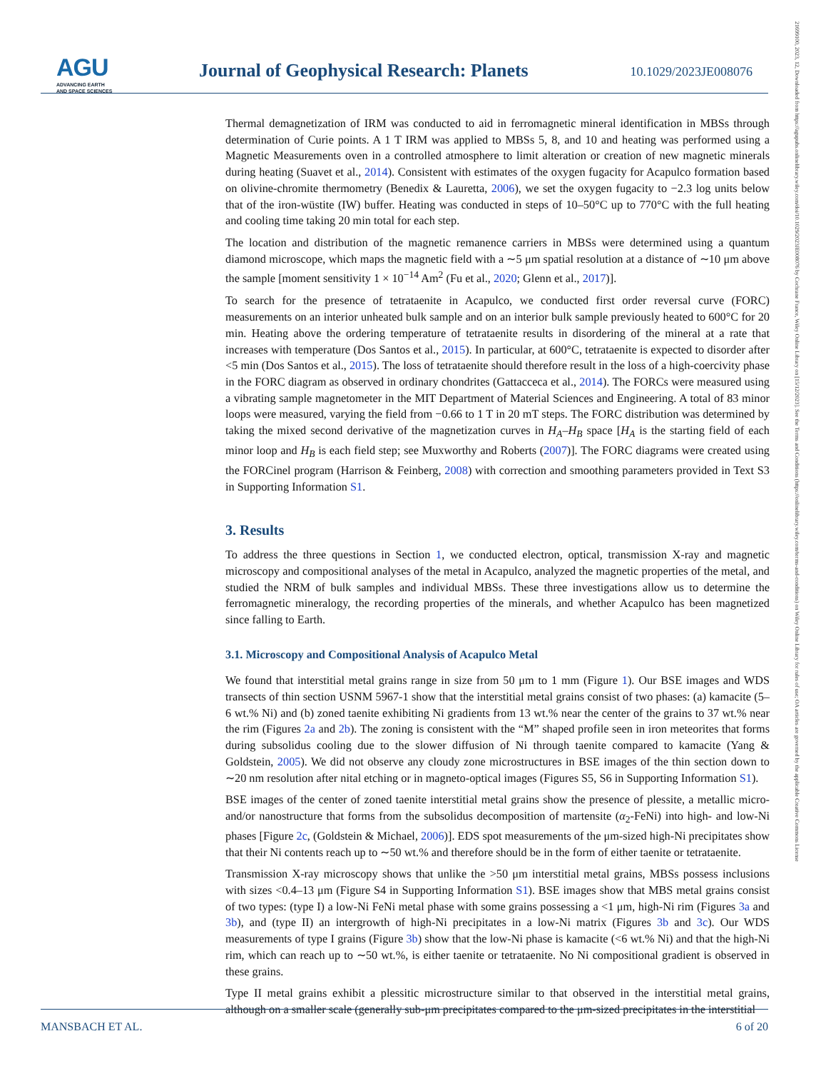AGU
ADVANCING EARTH
AND SPACE SCIENCES
Journal of Geophysical Research: Planets
10.1029/2023JE008076
Thermal demagnetization of IRM was conducted to aid in ferromagnetic mineral identification in MBSs through determination of Curie points. A 1 T IRM was applied to MBSs 5, 8, and 10 and heating was performed using a Magnetic Measurements oven in a controlled atmosphere to limit alteration or creation of new magnetic minerals during heating (Suavet et al., 2014). Consistent with estimates of the oxygen fugacity for Acapulco formation based on olivine-chromite thermometry (Benedix & Lauretta, 2006), we set the oxygen fugacity to −2.3 log units below that of the iron-wüstite (IW) buffer. Heating was conducted in steps of 10–50°C up to 770°C with the full heating and cooling time taking 20 min total for each step.
The location and distribution of the magnetic remanence carriers in MBSs were determined using a quantum diamond microscope, which maps the magnetic field with a ∼5 μm spatial resolution at a distance of ∼10 μm above the sample [moment sensitivity 1 × 10<sup>−14</sup> Am<sup>2</sup> (Fu et al., 2020; Glenn et al., 2017)].
To search for the presence of tetrataenite in Acapulco, we conducted first order reversal curve (FORC) measurements on an interior unheated bulk sample and on an interior bulk sample previously heated to 600°C for 20 min. Heating above the ordering temperature of tetrataenite results in disordering of the mineral at a rate that increases with temperature (Dos Santos et al., 2015). In particular, at 600°C, tetrataenite is expected to disorder after <5 min (Dos Santos et al., 2015). The loss of tetrataenite should therefore result in the loss of a high-coercivity phase in the FORC diagram as observed in ordinary chondrites (Gattacceca et al., 2014). The FORCs were measured using a vibrating sample magnetometer in the MIT Department of Material Sciences and Engineering. A total of 83 minor loops were measured, varying the field from −0.66 to 1 T in 20 mT steps. The FORC distribution was determined by taking the mixed second derivative of the magnetization curves in H<sub>A</sub>–H<sub>B</sub> space [H<sub>A</sub> is the starting field of each minor loop and H<sub>B</sub> is each field step; see Muxworthy and Roberts (2007)]. The FORC diagrams were created using the FORCinel program (Harrison & Feinberg, 2008) with correction and smoothing parameters provided in Text S3 in Supporting Information S1.
3. Results
To address the three questions in Section 1, we conducted electron, optical, transmission X-ray and magnetic microscopy and compositional analyses of the metal in Acapulco, analyzed the magnetic properties of the metal, and studied the NRM of bulk samples and individual MBSs. These three investigations allow us to determine the ferromagnetic mineralogy, the recording properties of the minerals, and whether Acapulco has been magnetized since falling to Earth.
3.1. Microscopy and Compositional Analysis of Acapulco Metal
We found that interstitial metal grains range in size from 50 μm to 1 mm (Figure 1). Our BSE images and WDS transects of thin section USNM 5967-1 show that the interstitial metal grains consist of two phases: (a) kamacite (5–6 wt.% Ni) and (b) zoned taenite exhibiting Ni gradients from 13 wt.% near the center of the grains to 37 wt.% near the rim (Figures 2a and 2b). The zoning is consistent with the “M” shaped profile seen in iron meteorites that forms during subsolidus cooling due to the slower diffusion of Ni through taenite compared to kamacite (Yang & Goldstein, 2005). We did not observe any cloudy zone microstructures in BSE images of the thin section down to ∼20 nm resolution after nital etching or in magneto-optical images (Figures S5, S6 in Supporting Information S1).
BSE images of the center of zoned taenite interstitial metal grains show the presence of plessite, a metallic micro- and/or nanostructure that forms from the subsolidus decomposition of martensite (α<sub>2</sub>-FeNi) into high- and low-Ni phases [Figure 2c, (Goldstein & Michael, 2006)]. EDS spot measurements of the μm-sized high-Ni precipitates show that their Ni contents reach up to ∼50 wt.% and therefore should be in the form of either taenite or tetrataenite.
Transmission X-ray microscopy shows that unlike the >50 μm interstitial metal grains, MBSs possess inclusions with sizes <0.4–13 μm (Figure S4 in Supporting Information S1). BSE images show that MBS metal grains consist of two types: (type I) a low-Ni FeNi metal phase with some grains possessing a <1 μm, high-Ni rim (Figures 3a and 3b), and (type II) an intergrowth of high-Ni precipitates in a low-Ni matrix (Figures 3b and 3c). Our WDS measurements of type I grains (Figure 3b) show that the low-Ni phase is kamacite (<6 wt.% Ni) and that the high-Ni rim, which can reach up to ∼50 wt.%, is either taenite or tetrataenite. No Ni compositional gradient is observed in these grains.
Type II metal grains exhibit a plessitic microstructure similar to that observed in the interstitial metal grains, although on a smaller scale (generally sub-μm precipitates compared to the μm-sized precipitates in the interstitial
21699100, 2023, 12, Downloaded from https://agupubs.onlinelibrary.wiley.com/doi/10.1029/2023JE008076 by Cochrane France, Wiley Online Library on [15/12/2023]. See the Terms and Conditions (https://onlinelibrary.wiley.com/terms-and-conditions) on Wiley Online Library for rules of use; OA articles are governed by the applicable Creative Commons License
MANSBACH ET AL. 6 of 20